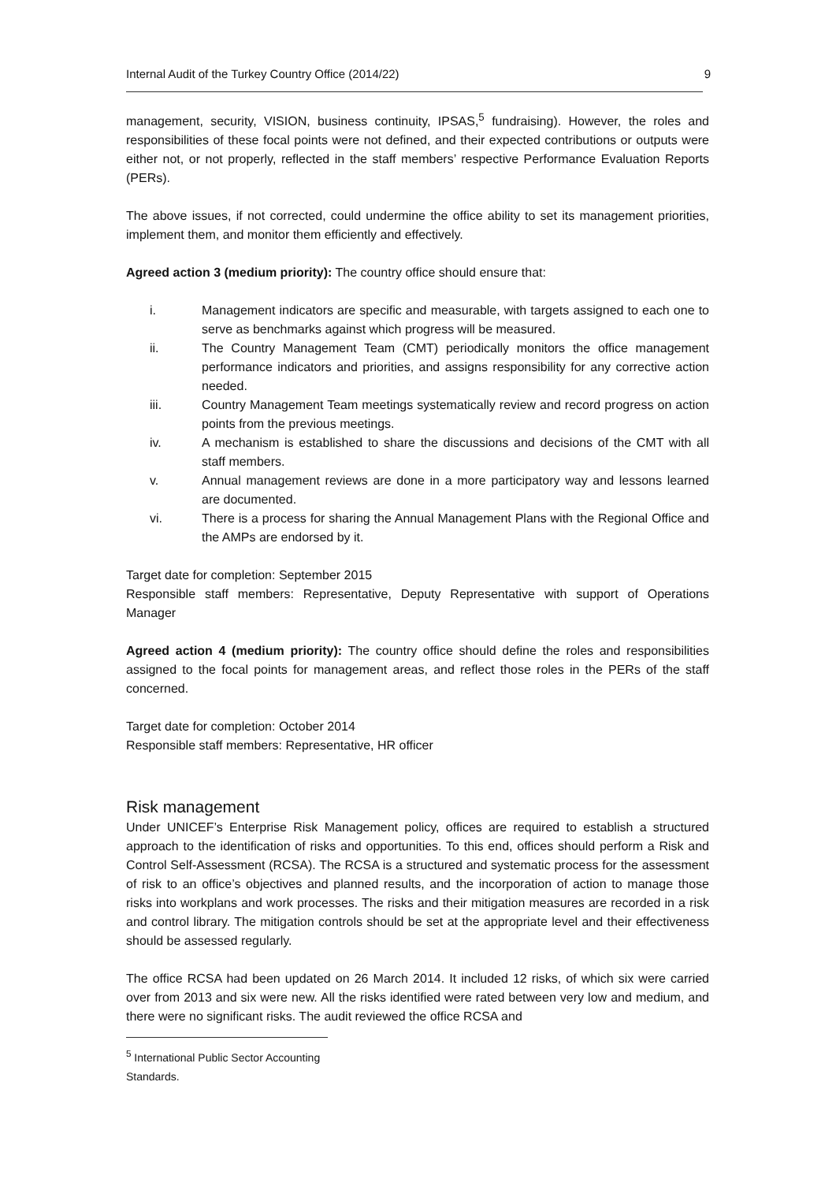Internal Audit of the Turkey Country Office (2014/22) 9
management, security, VISION, business continuity, IPSAS,<sup>5</sup> fundraising). However, the roles and responsibilities of these focal points were not defined, and their expected contributions or outputs were either not, or not properly, reflected in the staff members’ respective Performance Evaluation Reports (PERs).
The above issues, if not corrected, could undermine the office ability to set its management priorities, implement them, and monitor them efficiently and effectively.
Agreed action 3 (medium priority): The country office should ensure that:
i. Management indicators are specific and measurable, with targets assigned to each one to serve as benchmarks against which progress will be measured.
ii. The Country Management Team (CMT) periodically monitors the office management performance indicators and priorities, and assigns responsibility for any corrective action needed.
iii. Country Management Team meetings systematically review and record progress on action points from the previous meetings.
iv. A mechanism is established to share the discussions and decisions of the CMT with all staff members.
v. Annual management reviews are done in a more participatory way and lessons learned are documented.
vi. There is a process for sharing the Annual Management Plans with the Regional Office and the AMPs are endorsed by it.
Target date for completion: September 2015
Responsible staff members: Representative, Deputy Representative with support of Operations Manager
Agreed action 4 (medium priority): The country office should define the roles and responsibilities assigned to the focal points for management areas, and reflect those roles in the PERs of the staff concerned.
Target date for completion: October 2014
Responsible staff members: Representative, HR officer
Risk management
Under UNICEF’s Enterprise Risk Management policy, offices are required to establish a structured approach to the identification of risks and opportunities. To this end, offices should perform a Risk and Control Self-Assessment (RCSA). The RCSA is a structured and systematic process for the assessment of risk to an office’s objectives and planned results, and the incorporation of action to manage those risks into workplans and work processes. The risks and their mitigation measures are recorded in a risk and control library. The mitigation controls should be set at the appropriate level and their effectiveness should be assessed regularly.
The office RCSA had been updated on 26 March 2014. It included 12 risks, of which six were carried over from 2013 and six were new. All the risks identified were rated between very low and medium, and there were no significant risks. The audit reviewed the office RCSA and
<sup>5</sup> International Public Sector Accounting Standards.